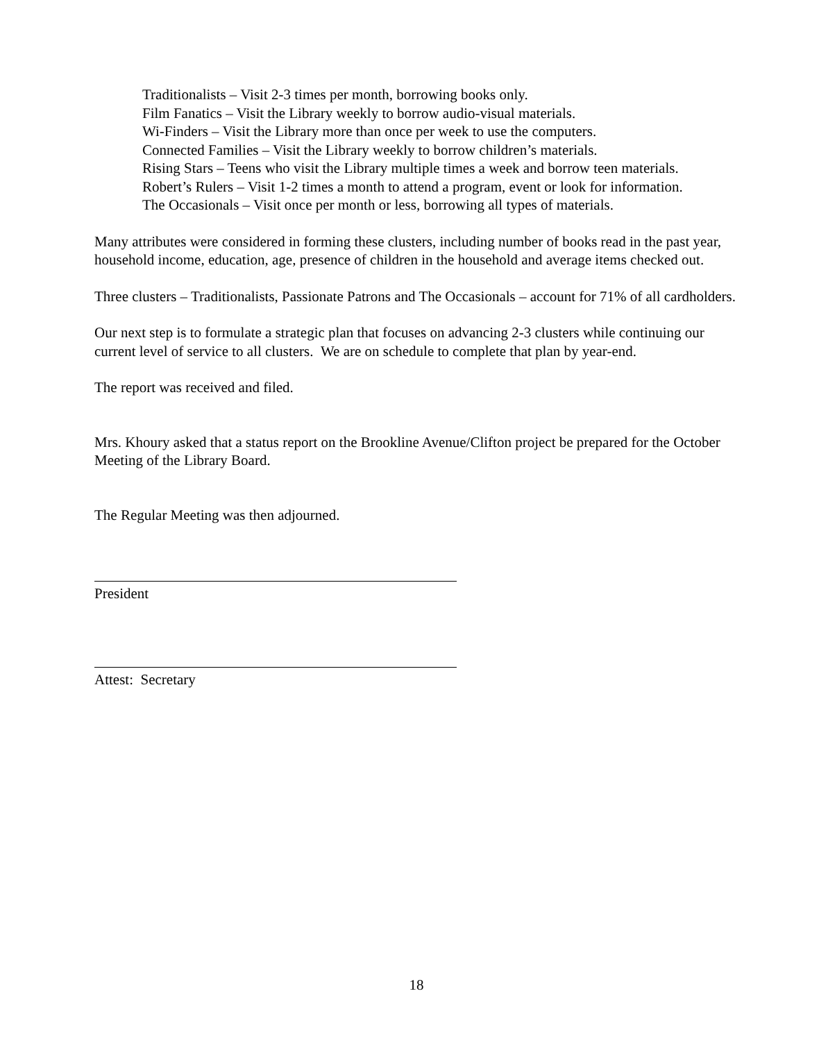Traditionalists – Visit 2-3 times per month, borrowing books only.
Film Fanatics – Visit the Library weekly to borrow audio-visual materials.
Wi-Finders – Visit the Library more than once per week to use the computers.
Connected Families – Visit the Library weekly to borrow children’s materials.
Rising Stars – Teens who visit the Library multiple times a week and borrow teen materials.
Robert’s Rulers – Visit 1-2 times a month to attend a program, event or look for information.
The Occasionals – Visit once per month or less, borrowing all types of materials.
Many attributes were considered in forming these clusters, including number of books read in the past year, household income, education, age, presence of children in the household and average items checked out.
Three clusters – Traditionalists, Passionate Patrons and The Occasionals – account for 71% of all cardholders.
Our next step is to formulate a strategic plan that focuses on advancing 2-3 clusters while continuing our current level of service to all clusters. We are on schedule to complete that plan by year-end.
The report was received and filed.
Mrs. Khoury asked that a status report on the Brookline Avenue/Clifton project be prepared for the October Meeting of the Library Board.
The Regular Meeting was then adjourned.
President
Attest: Secretary
18